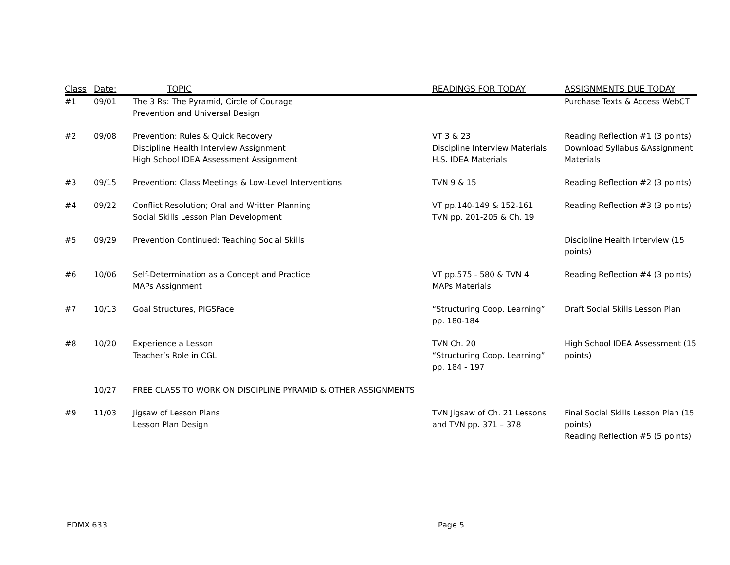| Class | Date: | TOPIC | READINGS FOR TODAY | ASSIGNMENTS DUE TODAY |
| --- | --- | --- | --- | --- |
| #1 | 09/01 | The 3 Rs: The Pyramid, Circle of Courage Prevention and Universal Design | | Purchase Texts & Access WebCT |
| #2 | 09/08 | Prevention: Rules & Quick Recovery Discipline Health Interview Assignment High School IDEA Assessment Assignment | VT 3 & 23 Discipline Interview Materials H.S. IDEA Materials | Reading Reflection #1 (3 points) Download Syllabus &Assignment Materials |
| #3 | 09/15 | Prevention: Class Meetings & Low-Level Interventions | TVN 9 & 15 | Reading Reflection #2 (3 points) |
| #4 | 09/22 | Conflict Resolution; Oral and Written Planning Social Skills Lesson Plan Development | VT pp.140-149 & 152-161 TVN pp. 201-205 & Ch. 19 | Reading Reflection #3 (3 points) |
| #5 | 09/29 | Prevention Continued: Teaching Social Skills | | Discipline Health Interview (15 points) |
| #6 | 10/06 | Self-Determination as a Concept and Practice MAPs Assignment | VT pp.575 - 580 & TVN 4 MAPs Materials | Reading Reflection #4 (3 points) |
| #7 | 10/13 | Goal Structures, PIGSFace | “Structuring Coop. Learning” pp. 180-184 | Draft Social Skills Lesson Plan |
| #8 | 10/20 | Experience a Lesson Teacher’s Role in CGL | TVN Ch. 20 “Structuring Coop. Learning” pp. 184 - 197 | High School IDEA Assessment (15 points) |
| | 10/27 | FREE CLASS TO WORK ON DISCIPLINE PYRAMID & OTHER ASSIGNMENTS | | |
| #9 | 11/03 | Jigsaw of Lesson Plans Lesson Plan Design | TVN Jigsaw of Ch. 21 Lessons and TVN pp. 371 – 378 | Final Social Skills Lesson Plan (15 points) Reading Reflection #5 (5 points) |
EDMX 633 Page 5